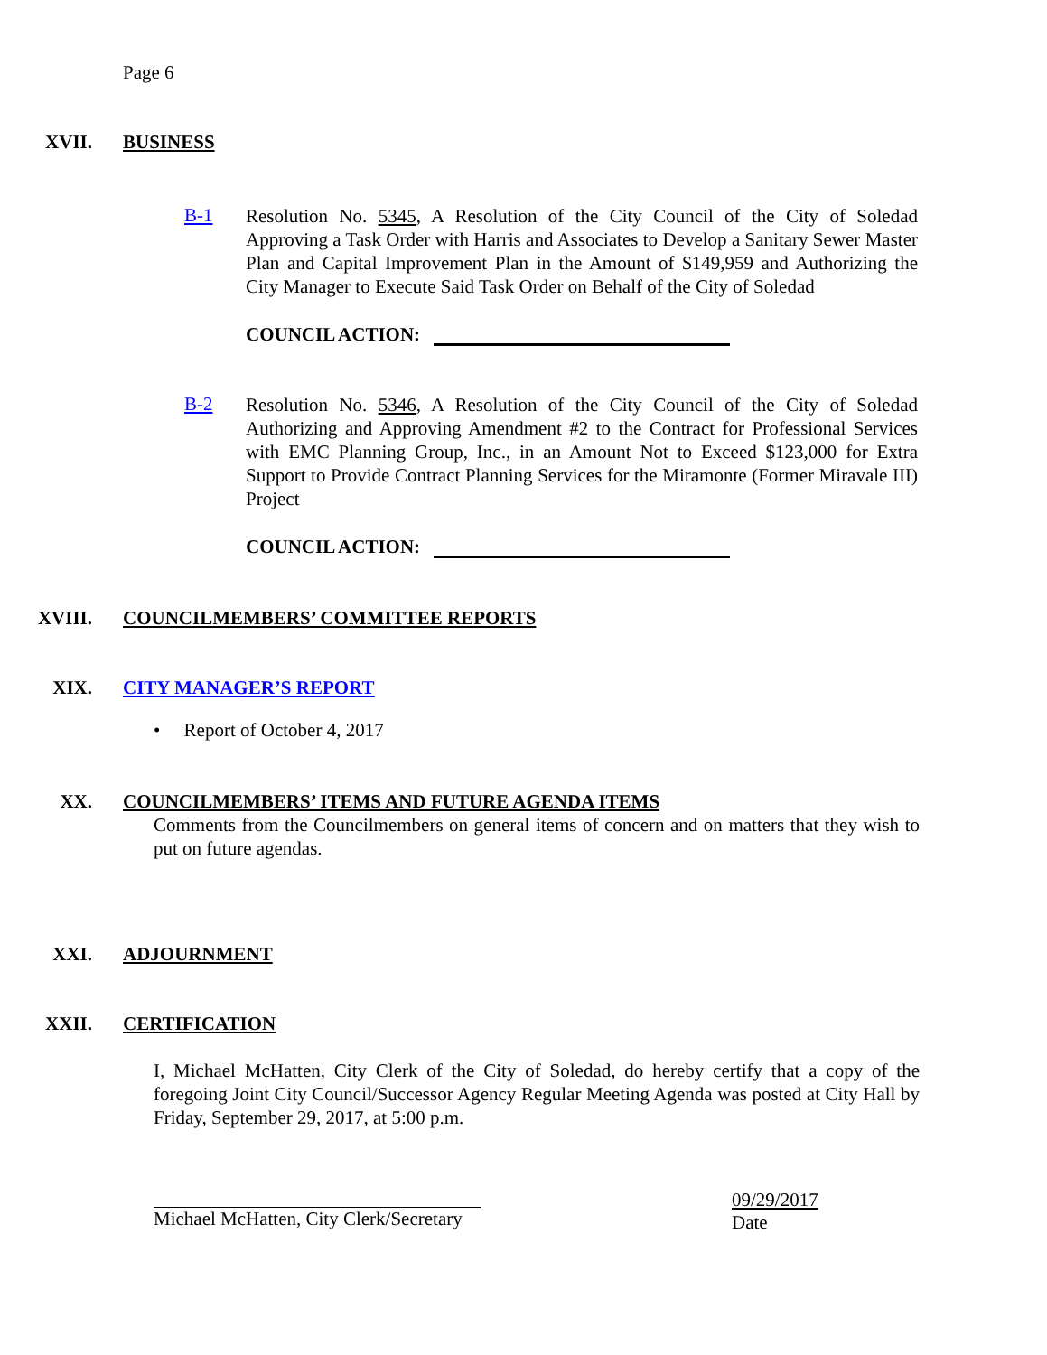Page 6
XVII. BUSINESS
B-1
Resolution No. 5345, A Resolution of the City Council of the City of Soledad Approving a Task Order with Harris and Associates to Develop a Sanitary Sewer Master Plan and Capital Improvement Plan in the Amount of $149,959 and Authorizing the City Manager to Execute Said Task Order on Behalf of the City of Soledad
COUNCIL ACTION:
B-2
Resolution No. 5346, A Resolution of the City Council of the City of Soledad Authorizing and Approving Amendment #2 to the Contract for Professional Services with EMC Planning Group, Inc., in an Amount Not to Exceed $123,000 for Extra Support to Provide Contract Planning Services for the Miramonte (Former Miravale III) Project
COUNCIL ACTION:
XVIII. COUNCILMEMBERS’ COMMITTEE REPORTS
XIX. CITY MANAGER’S REPORT
• Report of October 4, 2017
XX. COUNCILMEMBERS’ ITEMS AND FUTURE AGENDA ITEMS
Comments from the Councilmembers on general items of concern and on matters that they wish to put on future agendas.
XXI. ADJOURNMENT
XXII. CERTIFICATION
I, Michael McHatten, City Clerk of the City of Soledad, do hereby certify that a copy of the foregoing Joint City Council/Successor Agency Regular Meeting Agenda was posted at City Hall by Friday, September 29, 2017, at 5:00 p.m.
Michael McHatten, City Clerk/Secretary 09/29/2017
Date